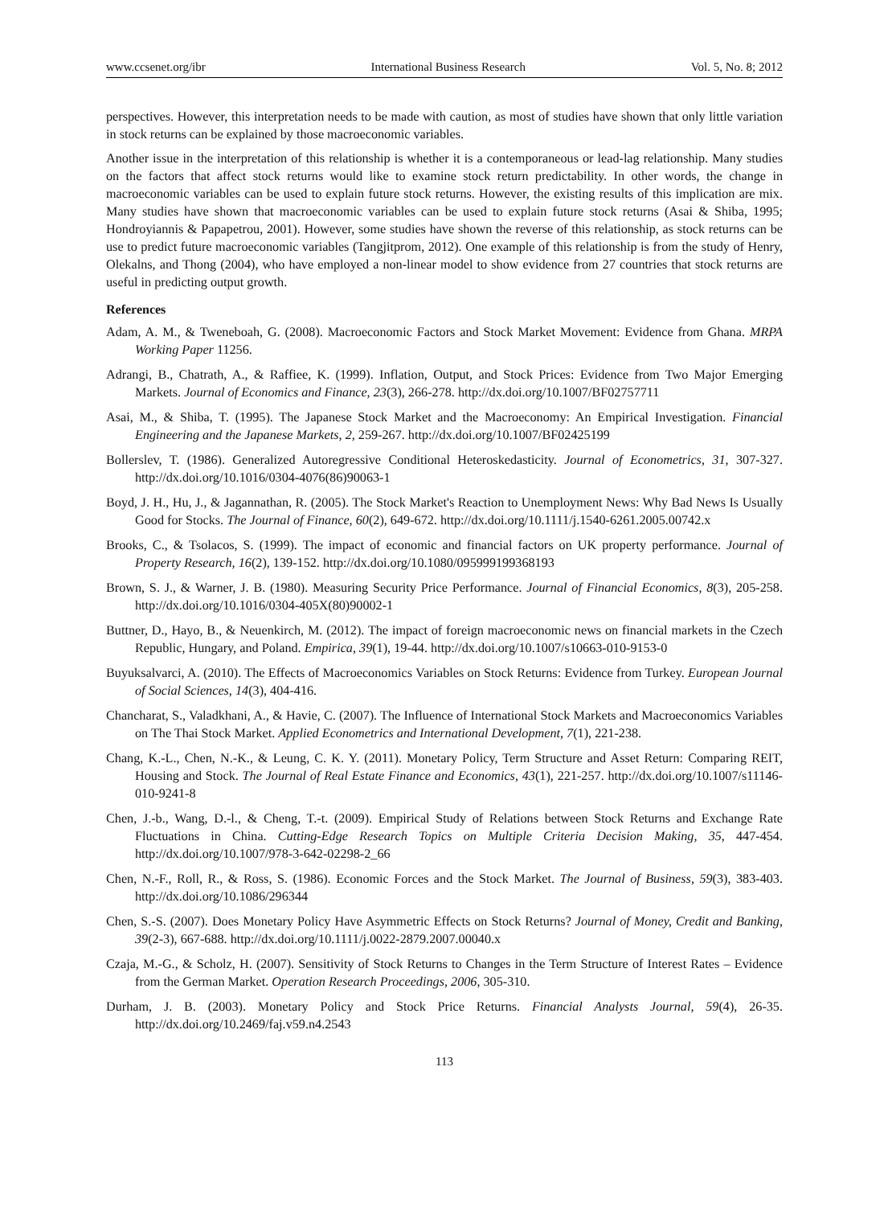www.ccsenet.org/ibr International Business Research Vol. 5, No. 8; 2012
perspectives. However, this interpretation needs to be made with caution, as most of studies have shown that only little variation in stock returns can be explained by those macroeconomic variables.
Another issue in the interpretation of this relationship is whether it is a contemporaneous or lead-lag relationship. Many studies on the factors that affect stock returns would like to examine stock return predictability. In other words, the change in macroeconomic variables can be used to explain future stock returns. However, the existing results of this implication are mix. Many studies have shown that macroeconomic variables can be used to explain future stock returns (Asai & Shiba, 1995; Hondroyiannis & Papapetrou, 2001). However, some studies have shown the reverse of this relationship, as stock returns can be use to predict future macroeconomic variables (Tangjitprom, 2012). One example of this relationship is from the study of Henry, Olekalns, and Thong (2004), who have employed a non-linear model to show evidence from 27 countries that stock returns are useful in predicting output growth.
References
Adam, A. M., & Tweneboah, G. (2008). Macroeconomic Factors and Stock Market Movement: Evidence from Ghana. MRPA Working Paper 11256.
Adrangi, B., Chatrath, A., & Raffiee, K. (1999). Inflation, Output, and Stock Prices: Evidence from Two Major Emerging Markets. Journal of Economics and Finance, 23(3), 266-278. http://dx.doi.org/10.1007/BF02757711
Asai, M., & Shiba, T. (1995). The Japanese Stock Market and the Macroeconomy: An Empirical Investigation. Financial Engineering and the Japanese Markets, 2, 259-267. http://dx.doi.org/10.1007/BF02425199
Bollerslev, T. (1986). Generalized Autoregressive Conditional Heteroskedasticity. Journal of Econometrics, 31, 307-327. http://dx.doi.org/10.1016/0304-4076(86)90063-1
Boyd, J. H., Hu, J., & Jagannathan, R. (2005). The Stock Market's Reaction to Unemployment News: Why Bad News Is Usually Good for Stocks. The Journal of Finance, 60(2), 649-672. http://dx.doi.org/10.1111/j.1540-6261.2005.00742.x
Brooks, C., & Tsolacos, S. (1999). The impact of economic and financial factors on UK property performance. Journal of Property Research, 16(2), 139-152. http://dx.doi.org/10.1080/095999199368193
Brown, S. J., & Warner, J. B. (1980). Measuring Security Price Performance. Journal of Financial Economics, 8(3), 205-258. http://dx.doi.org/10.1016/0304-405X(80)90002-1
Buttner, D., Hayo, B., & Neuenkirch, M. (2012). The impact of foreign macroeconomic news on financial markets in the Czech Republic, Hungary, and Poland. Empirica, 39(1), 19-44. http://dx.doi.org/10.1007/s10663-010-9153-0
Buyuksalvarci, A. (2010). The Effects of Macroeconomics Variables on Stock Returns: Evidence from Turkey. European Journal of Social Sciences, 14(3), 404-416.
Chancharat, S., Valadkhani, A., & Havie, C. (2007). The Influence of International Stock Markets and Macroeconomics Variables on The Thai Stock Market. Applied Econometrics and International Development, 7(1), 221-238.
Chang, K.-L., Chen, N.-K., & Leung, C. K. Y. (2011). Monetary Policy, Term Structure and Asset Return: Comparing REIT, Housing and Stock. The Journal of Real Estate Finance and Economics, 43(1), 221-257. http://dx.doi.org/10.1007/s11146-010-9241-8
Chen, J.-b., Wang, D.-l., & Cheng, T.-t. (2009). Empirical Study of Relations between Stock Returns and Exchange Rate Fluctuations in China. Cutting-Edge Research Topics on Multiple Criteria Decision Making, 35, 447-454. http://dx.doi.org/10.1007/978-3-642-02298-2_66
Chen, N.-F., Roll, R., & Ross, S. (1986). Economic Forces and the Stock Market. The Journal of Business, 59(3), 383-403. http://dx.doi.org/10.1086/296344
Chen, S.-S. (2007). Does Monetary Policy Have Asymmetric Effects on Stock Returns? Journal of Money, Credit and Banking, 39(2-3), 667-688. http://dx.doi.org/10.1111/j.0022-2879.2007.00040.x
Czaja, M.-G., & Scholz, H. (2007). Sensitivity of Stock Returns to Changes in the Term Structure of Interest Rates – Evidence from the German Market. Operation Research Proceedings, 2006, 305-310.
Durham, J. B. (2003). Monetary Policy and Stock Price Returns. Financial Analysts Journal, 59(4), 26-35. http://dx.doi.org/10.2469/faj.v59.n4.2543
113